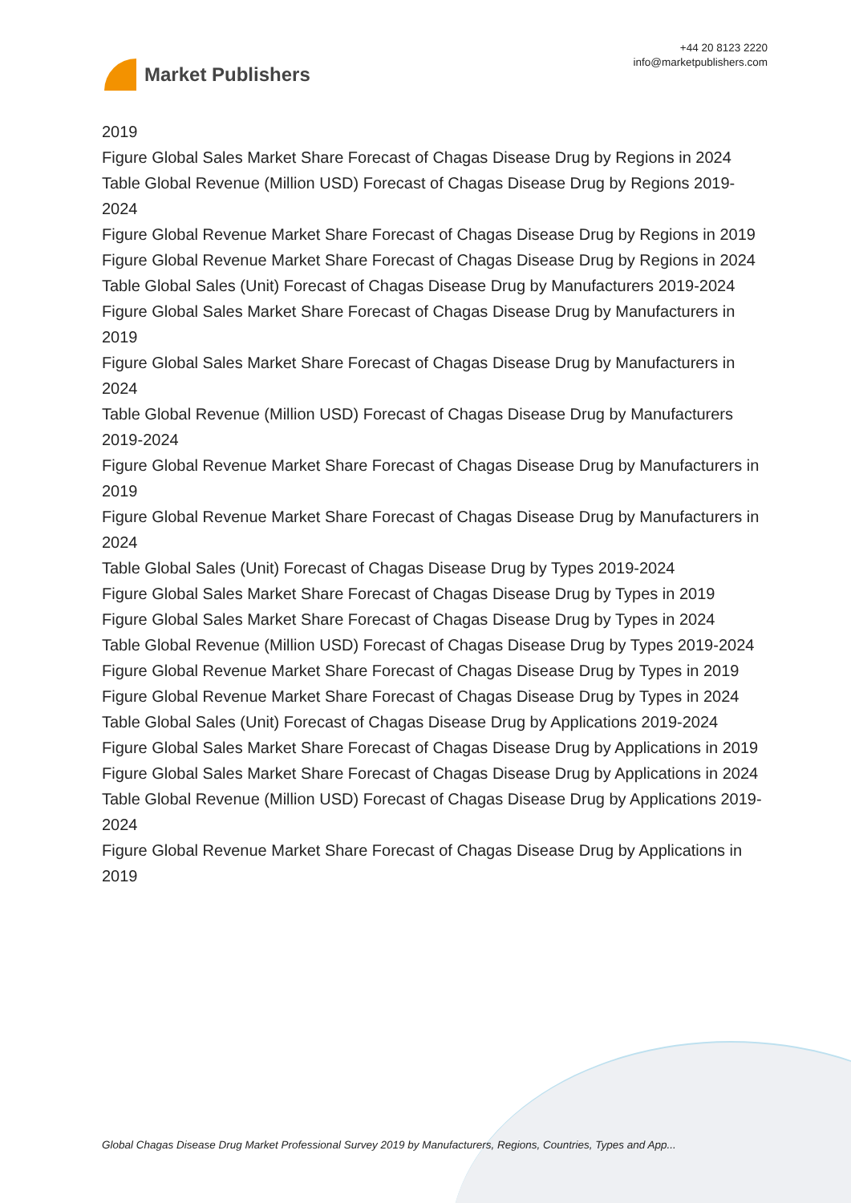Market Publishers
+44 20 8123 2220
info@marketpublishers.com
2019
Figure Global Sales Market Share Forecast of Chagas Disease Drug by Regions in 2024
Table Global Revenue (Million USD) Forecast of Chagas Disease Drug by Regions 2019-2024
Figure Global Revenue Market Share Forecast of Chagas Disease Drug by Regions in 2019
Figure Global Revenue Market Share Forecast of Chagas Disease Drug by Regions in 2024
Table Global Sales (Unit) Forecast of Chagas Disease Drug by Manufacturers 2019-2024
Figure Global Sales Market Share Forecast of Chagas Disease Drug by Manufacturers in 2019
Figure Global Sales Market Share Forecast of Chagas Disease Drug by Manufacturers in 2024
Table Global Revenue (Million USD) Forecast of Chagas Disease Drug by Manufacturers 2019-2024
Figure Global Revenue Market Share Forecast of Chagas Disease Drug by Manufacturers in 2019
Figure Global Revenue Market Share Forecast of Chagas Disease Drug by Manufacturers in 2024
Table Global Sales (Unit) Forecast of Chagas Disease Drug by Types 2019-2024
Figure Global Sales Market Share Forecast of Chagas Disease Drug by Types in 2019
Figure Global Sales Market Share Forecast of Chagas Disease Drug by Types in 2024
Table Global Revenue (Million USD) Forecast of Chagas Disease Drug by Types 2019-2024
Figure Global Revenue Market Share Forecast of Chagas Disease Drug by Types in 2019
Figure Global Revenue Market Share Forecast of Chagas Disease Drug by Types in 2024
Table Global Sales (Unit) Forecast of Chagas Disease Drug by Applications 2019-2024
Figure Global Sales Market Share Forecast of Chagas Disease Drug by Applications in 2019
Figure Global Sales Market Share Forecast of Chagas Disease Drug by Applications in 2024
Table Global Revenue (Million USD) Forecast of Chagas Disease Drug by Applications 2019-2024
Figure Global Revenue Market Share Forecast of Chagas Disease Drug by Applications in 2019
Global Chagas Disease Drug Market Professional Survey 2019 by Manufacturers, Regions, Countries, Types and App...